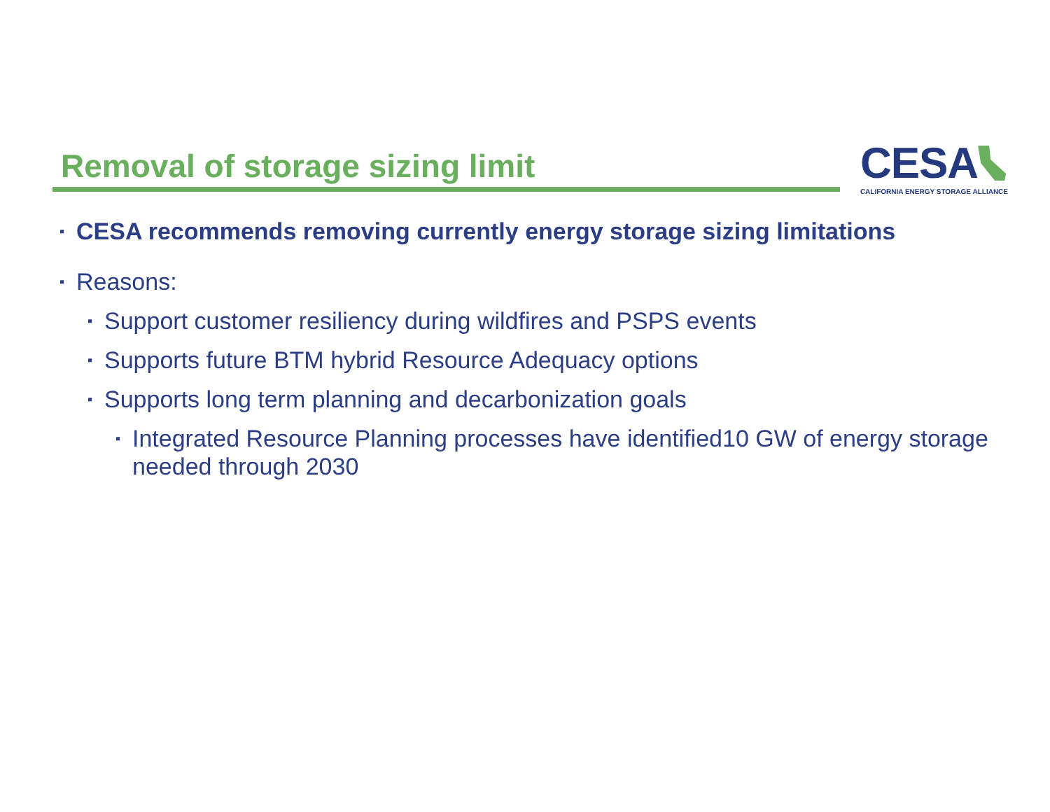Removal of storage sizing limit
CESA
CALIFORNIA ENERGY STORAGE ALLIANCE
▪ CESA recommends removing currently energy storage sizing limitations
▪ Reasons:
▪ Support customer resiliency during wildfires and PSPS events
▪ Supports future BTM hybrid Resource Adequacy options
▪ Supports long term planning and decarbonization goals
▪ Integrated Resource Planning processes have identified10 GW of energy storage needed through 2030